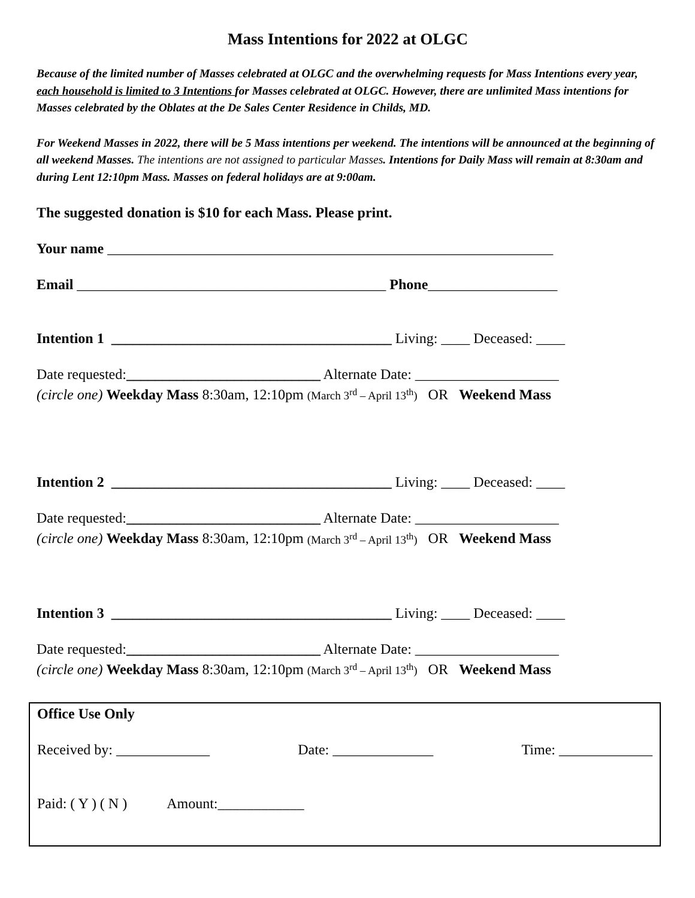Mass Intentions for 2022 at OLGC
Because of the limited number of Masses celebrated at OLGC and the overwhelming requests for Mass Intentions every year, each household is limited to 3 Intentions for Masses celebrated at OLGC. However, there are unlimited Mass intentions for Masses celebrated by the Oblates at the De Sales Center Residence in Childs, MD.
For Weekend Masses in 2022, there will be 5 Mass intentions per weekend. The intentions will be announced at the beginning of all weekend Masses. The intentions are not assigned to particular Masses. Intentions for Daily Mass will remain at 8:30am and during Lent 12:10pm Mass. Masses on federal holidays are at 9:00am.
The suggested donation is $10 for each Mass. Please print.
Your name ______________________________________________________________
Email ___________________________________________ Phone__________________
Intention 1 _______________________________________ Living: ____ Deceased: ____
Date requested:___________________________ Alternate Date: ____________________
(circle one) Weekday Mass 8:30am, 12:10pm (March 3<sup>rd</sup> – April 13<sup>th</sup>) OR Weekend Mass
Intention 2 _______________________________________ Living: ____ Deceased: ____
Date requested:___________________________ Alternate Date: ____________________
(circle one) Weekday Mass 8:30am, 12:10pm (March 3<sup>rd</sup> – April 13<sup>th</sup>) OR Weekend Mass
Intention 3 _______________________________________ Living: ____ Deceased: ____
Date requested:___________________________ Alternate Date: ____________________
(circle one) Weekday Mass 8:30am, 12:10pm (March 3<sup>rd</sup> – April 13<sup>th</sup>) OR Weekend Mass
Office Use Only
Received by: _____________ Date: ______________ Time: _____________
Paid: ( Y ) ( N ) Amount:____________